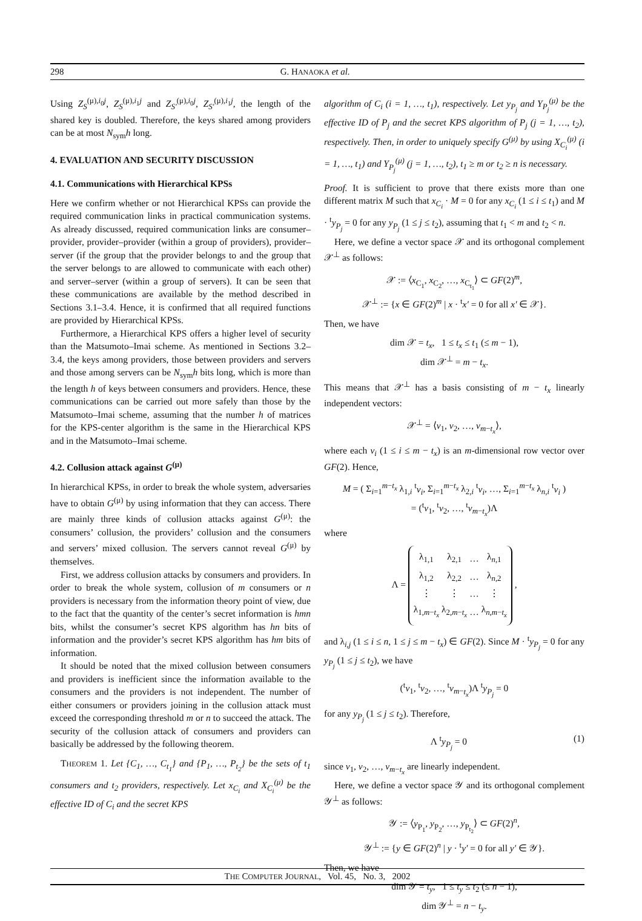298 G. HANAOKA et al.
Using Z<sub>S</sub><sup>(μ),i<sub>0</sub>j</sup>, Z<sub>S</sub><sup>(μ),i<sub>1</sub>j</sup> and Z<sub>S′</sub><sup>(μ),i<sub>0</sub>j</sup>, Z<sub>S′</sub><sup>(μ),i<sub>1</sub>j</sup>, the length of the shared key is doubled. Therefore, the keys shared among providers can be at most N<sub>sym</sub>h long.
4. EVALUATION AND SECURITY DISCUSSION
4.1. Communications with Hierarchical KPSs
Here we confirm whether or not Hierarchical KPSs can provide the required communication links in practical communication systems. As already discussed, required communication links are consumer–provider, provider–provider (within a group of providers), provider–server (if the group that the provider belongs to and the group that the server belongs to are allowed to communicate with each other) and server–server (within a group of servers). It can be seen that these communications are available by the method described in Sections 3.1–3.4. Hence, it is confirmed that all required functions are provided by Hierarchical KPSs.
Furthermore, a Hierarchical KPS offers a higher level of security than the Matsumoto–Imai scheme. As mentioned in Sections 3.2–3.4, the keys among providers, those between providers and servers and those among servers can be N<sub>sym</sub>h bits long, which is more than the length h of keys between consumers and providers. Hence, these communications can be carried out more safely than those by the Matsumoto–Imai scheme, assuming that the number h of matrices for the KPS-center algorithm is the same in the Hierarchical KPS and in the Matsumoto–Imai scheme.
4.2. Collusion attack against G<sup>(μ)</sup>
In hierarchical KPSs, in order to break the whole system, adversaries have to obtain G<sup>(μ)</sup> by using information that they can access. There are mainly three kinds of collusion attacks against G<sup>(μ)</sup>: the consumers’ collusion, the providers’ collusion and the consumers and servers’ mixed collusion. The servers cannot reveal G<sup>(μ)</sup> by themselves.
First, we address collusion attacks by consumers and providers. In order to break the whole system, collusion of m consumers or n providers is necessary from the information theory point of view, due to the fact that the quantity of the center’s secret information is hmn bits, whilst the consumer’s secret KPS algorithm has hn bits of information and the provider’s secret KPS algorithm has hm bits of information.
It should be noted that the mixed collusion between consumers and providers is inefficient since the information available to the consumers and the providers is not independent. The number of either consumers or providers joining in the collusion attack must exceed the corresponding threshold m or n to succeed the attack. The security of the collusion attack of consumers and providers can basically be addressed by the following theorem.
THEOREM 1. Let {C<sub>1</sub>, …, C<sub>t<sub>1</sub></sub>} and {P<sub>1</sub>, …, P<sub>t<sub>2</sub></sub>} be the sets of t<sub>1</sub> consumers and t<sub>2</sub> providers, respectively. Let x<sub>C<sub>i</sub></sub> and X<sub>C<sub>i</sub></sub><sup>(μ)</sup> be the effective ID of C<sub>i</sub> and the secret KPS
algorithm of C<sub>i</sub> (i = 1, …, t<sub>1</sub>), respectively. Let y<sub>P<sub>j</sub></sub> and Y<sub>P<sub>j</sub></sub><sup>(μ)</sup> be the effective ID of P<sub>j</sub> and the secret KPS algorithm of P<sub>j</sub> (j = 1, …, t<sub>2</sub>), respectively. Then, in order to uniquely specify G<sup>(μ)</sup> by using X<sub>C<sub>i</sub></sub><sup>(μ)</sup> (i = 1, …, t<sub>1</sub>) and Y<sub>P<sub>j</sub></sub><sup>(μ)</sup> (j = 1, …, t<sub>2</sub>), t<sub>1</sub> ≥ m or t<sub>2</sub> ≥ n is necessary.
Proof. It is sufficient to prove that there exists more than one different matrix M such that x<sub>C<sub>i</sub></sub> · M = 0 for any x<sub>C<sub>i</sub></sub> (1 ≤ i ≤ t<sub>1</sub>) and M · <sup>t</sup>y<sub>P<sub>j</sub></sub> = 0 for any y<sub>P<sub>j</sub></sub> (1 ≤ j ≤ t<sub>2</sub>), assuming that t<sub>1</sub> < m and t<sub>2</sub> < n.
Here, we define a vector space 𝒳 and its orthogonal complement 𝒳<sup>⊥</sup> as follows:
𝒳 := ⟨x<sub>C<sub>1</sub></sub>, x<sub>C<sub>2</sub></sub>, …, x<sub>C<sub>t<sub>1</sub></sub></sub>⟩ ⊂ GF(2)<sup>m</sup>,
𝒳<sup>⊥</sup> := {x ∈ GF(2)<sup>m</sup> | x · <sup>t</sup>x′ = 0 for all x′ ∈ 𝒳}.
Then, we have
dim 𝒳 = t<sub>x</sub>, 1 ≤ t<sub>x</sub> ≤ t<sub>1</sub> (≤ m − 1),
dim 𝒳<sup>⊥</sup> = m − t<sub>x</sub>.
This means that 𝒳<sup>⊥</sup> has a basis consisting of m − t<sub>x</sub> linearly independent vectors:
𝒳<sup>⊥</sup> = ⟨v<sub>1</sub>, v<sub>2</sub>, …, v<sub>m−t<sub>x</sub></sub>⟩,
where each v<sub>i</sub> (1 ≤ i ≤ m − t<sub>x</sub>) is an m-dimensional row vector over GF(2). Hence,
M = ( Σ<sub>i=1</sub><sup>m−t<sub>x</sub></sup> λ<sub>1,i</sub> <sup>t</sup>v<sub>i</sub>, Σ<sub>i=1</sub><sup>m−t<sub>x</sub></sup> λ<sub>2,i</sub> <sup>t</sup>v<sub>i</sub>, …, Σ<sub>i=1</sub><sup>m−t<sub>x</sub></sup> λ<sub>n,i</sub> <sup>t</sup>v<sub>i</sub> )
= (<sup>t</sup>v<sub>1</sub>, <sup>t</sup>v<sub>2</sub>, …, <sup>t</sup>v<sub>m−t<sub>x</sub></sub>)Λ
where
Λ =
| λ<sub>1,1</sub> | λ<sub>2,1</sub> | … | λ<sub>n,1</sub> |
| λ<sub>1,2</sub> | λ<sub>2,2</sub> | … | λ<sub>n,2</sub> |
| ⋮ | ⋮ | … | ⋮ |
| λ<sub>1,m−t<sub>x</sub></sub> | λ<sub>2,m−t<sub>x</sub></sub> | … | λ<sub>n,m−t<sub>x</sub></sub> |
,
and λ<sub>i,j</sub> (1 ≤ i ≤ n, 1 ≤ j ≤ m − t<sub>x</sub>) ∈ GF(2). Since M · <sup>t</sup>y<sub>P<sub>j</sub></sub> = 0 for any y<sub>P<sub>j</sub></sub> (1 ≤ j ≤ t<sub>2</sub>), we have
(<sup>t</sup>v<sub>1</sub>, <sup>t</sup>v<sub>2</sub>, …, <sup>t</sup>v<sub>m−t<sub>x</sub></sub>)Λ <sup>t</sup>y<sub>P<sub>j</sub></sub> = 0
for any y<sub>P<sub>j</sub></sub> (1 ≤ j ≤ t<sub>2</sub>). Therefore,
Λ <sup>t</sup>y<sub>P<sub>j</sub></sub> = 0 (1)
since v<sub>1</sub>, v<sub>2</sub>, …, v<sub>m−t<sub>x</sub></sub> are linearly independent.
Here, we define a vector space 𝒴 and its orthogonal complement 𝒴<sup>⊥</sup> as follows:
𝒴 := ⟨y<sub>P<sub>1</sub></sub>, y<sub>P<sub>2</sub></sub>, …, y<sub>P<sub>t<sub>2</sub></sub></sub>⟩ ⊂ GF(2)<sup>n</sup>,
𝒴<sup>⊥</sup> := {y ∈ GF(2)<sup>n</sup> | y · <sup>t</sup>y′ = 0 for all y′ ∈ 𝒴}.
Then, we have
dim 𝒴 = t<sub>y</sub>, 1 ≤ t<sub>y</sub> ≤ t<sub>2</sub> (≤ n − 1),
dim 𝒴<sup>⊥</sup> = n − t<sub>y</sub>.
THE COMPUTER JOURNAL, Vol. 45, No. 3, 2002